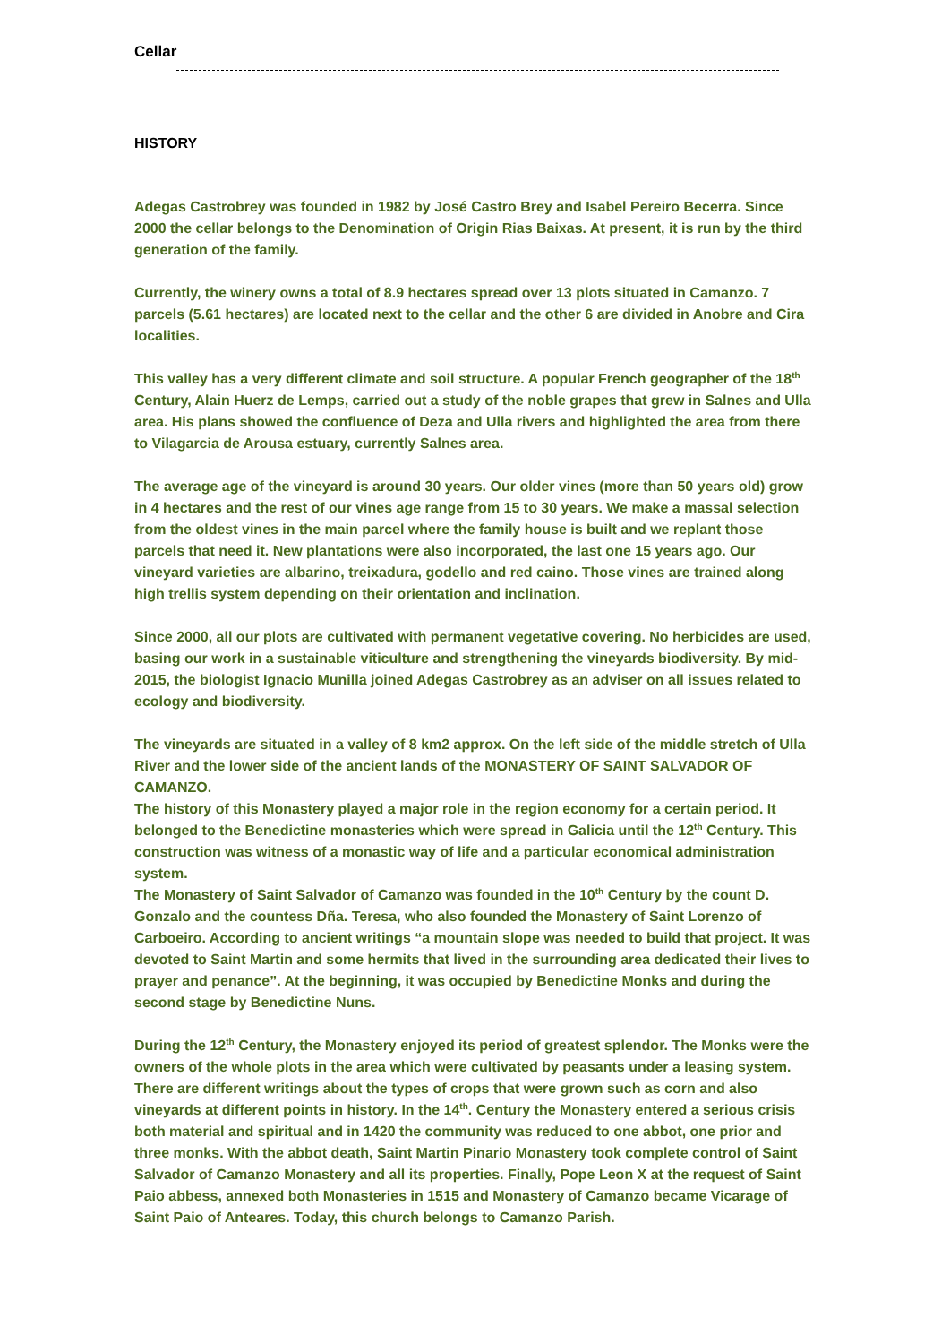Cellar
HISTORY
Adegas Castrobrey was founded in 1982 by José Castro Brey and Isabel Pereiro Becerra. Since 2000 the cellar belongs to the Denomination of Origin Rias Baixas. At present, it is run by the third generation of the family.
Currently, the winery owns a total of 8.9 hectares spread over 13 plots situated in Camanzo. 7 parcels (5.61 hectares) are located next to the cellar and the other 6 are divided in Anobre and Cira localities.
This valley has a very different climate and soil structure. A popular French geographer of the 18<sup>th</sup> Century, Alain Huerz de Lemps, carried out a study of the noble grapes that grew in Salnes and Ulla area. His plans showed the confluence of Deza and Ulla rivers and highlighted the area from there to Vilagarcia de Arousa estuary, currently Salnes area.
The average age of the vineyard is around 30 years. Our older vines (more than 50 years old) grow in 4 hectares and the rest of our vines age range from 15 to 30 years. We make a massal selection from the oldest vines in the main parcel where the family house is built and we replant those parcels that need it. New plantations were also incorporated, the last one 15 years ago. Our vineyard varieties are albarino, treixadura, godello and red caino. Those vines are trained along high trellis system depending on their orientation and inclination.
Since 2000, all our plots are cultivated with permanent vegetative covering. No herbicides are used, basing our work in a sustainable viticulture and strengthening the vineyards biodiversity. By mid-2015, the biologist Ignacio Munilla joined Adegas Castrobrey as an adviser on all issues related to ecology and biodiversity.
The vineyards are situated in a valley of 8 km2 approx. On the left side of the middle stretch of Ulla River and the lower side of the ancient lands of the MONASTERY OF SAINT SALVADOR OF CAMANZO.
The history of this Monastery played a major role in the region economy for a certain period. It belonged to the Benedictine monasteries which were spread in Galicia until the 12<sup>th</sup> Century. This construction was witness of a monastic way of life and a particular economical administration system.
The Monastery of Saint Salvador of Camanzo was founded in the 10<sup>th</sup> Century by the count D. Gonzalo and the countess Dña. Teresa, who also founded the Monastery of Saint Lorenzo of Carboeiro. According to ancient writings “a mountain slope was needed to build that project. It was devoted to Saint Martin and some hermits that lived in the surrounding area dedicated their lives to prayer and penance”. At the beginning, it was occupied by Benedictine Monks and during the second stage by Benedictine Nuns.
During the 12<sup>th</sup> Century, the Monastery enjoyed its period of greatest splendor. The Monks were the owners of the whole plots in the area which were cultivated by peasants under a leasing system. There are different writings about the types of crops that were grown such as corn and also vineyards at different points in history. In the 14<sup>th</sup>. Century the Monastery entered a serious crisis both material and spiritual and in 1420 the community was reduced to one abbot, one prior and three monks. With the abbot death, Saint Martin Pinario Monastery took complete control of Saint Salvador of Camanzo Monastery and all its properties. Finally, Pope Leon X at the request of Saint Paio abbess, annexed both Monasteries in 1515 and Monastery of Camanzo became Vicarage of Saint Paio of Anteares. Today, this church belongs to Camanzo Parish.